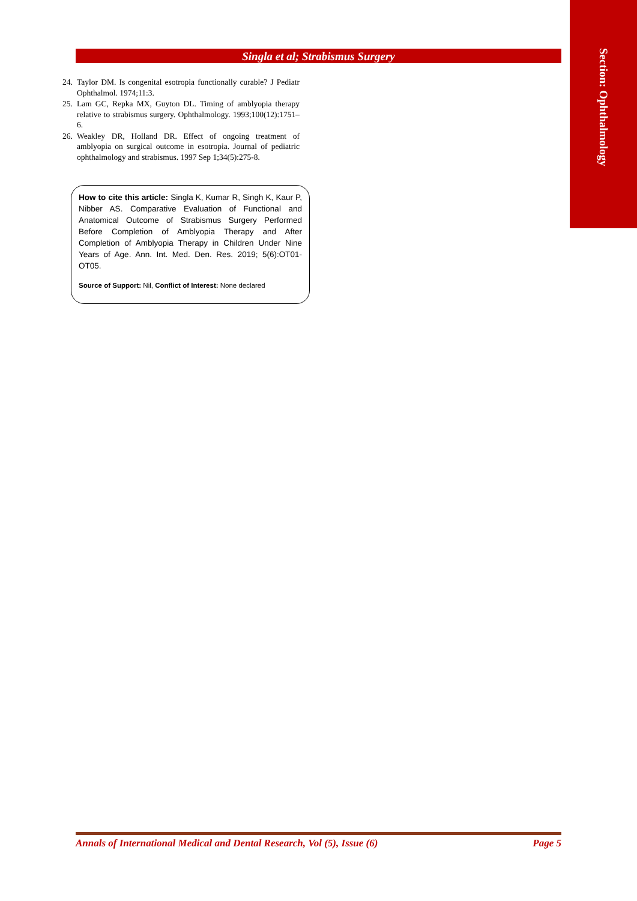Section: Ophthalmology
Singla et al; Strabismus Surgery
24. Taylor DM. Is congenital esotropia functionally curable? J Pediatr Ophthalmol. 1974;11:3.
25. Lam GC, Repka MX, Guyton DL. Timing of amblyopia therapy relative to strabismus surgery. Ophthalmology. 1993;100(12):1751–6.
26. Weakley DR, Holland DR. Effect of ongoing treatment of amblyopia on surgical outcome in esotropia. Journal of pediatric ophthalmology and strabismus. 1997 Sep 1;34(5):275-8.
How to cite this article: Singla K, Kumar R, Singh K, Kaur P, Nibber AS. Comparative Evaluation of Functional and Anatomical Outcome of Strabismus Surgery Performed Before Completion of Amblyopia Therapy and After Completion of Amblyopia Therapy in Children Under Nine Years of Age. Ann. Int. Med. Den. Res. 2019; 5(6):OT01-OT05.
Source of Support: Nil, Conflict of Interest: None declared
Annals of International Medical and Dental Research, Vol (5), Issue (6) Page 5